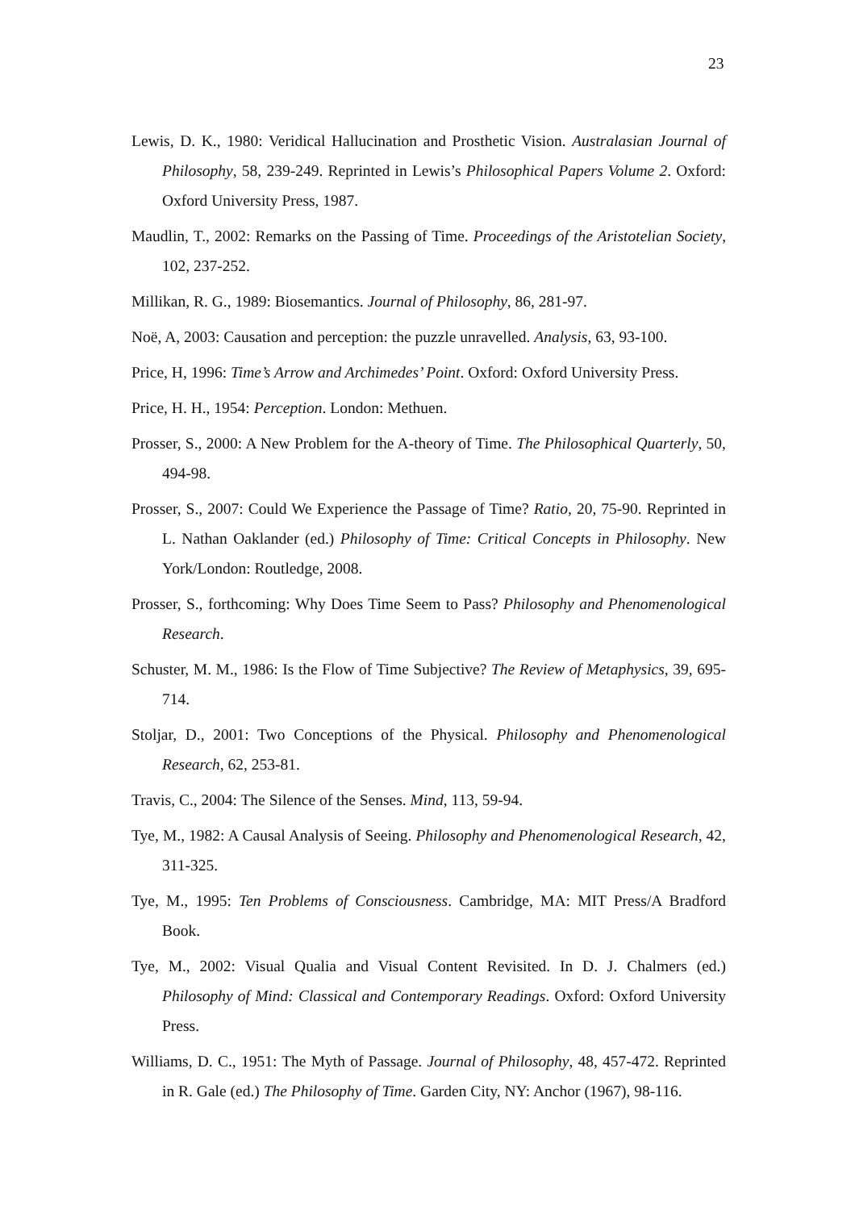23
Lewis, D. K., 1980: Veridical Hallucination and Prosthetic Vision. Australasian Journal of Philosophy, 58, 239-249. Reprinted in Lewis’s Philosophical Papers Volume 2. Oxford: Oxford University Press, 1987.
Maudlin, T., 2002: Remarks on the Passing of Time. Proceedings of the Aristotelian Society, 102, 237-252.
Millikan, R. G., 1989: Biosemantics. Journal of Philosophy, 86, 281-97.
Noë, A, 2003: Causation and perception: the puzzle unravelled. Analysis, 63, 93-100.
Price, H, 1996: Time’s Arrow and Archimedes’ Point. Oxford: Oxford University Press.
Price, H. H., 1954: Perception. London: Methuen.
Prosser, S., 2000: A New Problem for the A-theory of Time. The Philosophical Quarterly, 50, 494-98.
Prosser, S., 2007: Could We Experience the Passage of Time? Ratio, 20, 75-90. Reprinted in L. Nathan Oaklander (ed.) Philosophy of Time: Critical Concepts in Philosophy. New York/London: Routledge, 2008.
Prosser, S., forthcoming: Why Does Time Seem to Pass? Philosophy and Phenomenological Research.
Schuster, M. M., 1986: Is the Flow of Time Subjective? The Review of Metaphysics, 39, 695-714.
Stoljar, D., 2001: Two Conceptions of the Physical. Philosophy and Phenomenological Research, 62, 253-81.
Travis, C., 2004: The Silence of the Senses. Mind, 113, 59-94.
Tye, M., 1982: A Causal Analysis of Seeing. Philosophy and Phenomenological Research, 42, 311-325.
Tye, M., 1995: Ten Problems of Consciousness. Cambridge, MA: MIT Press/A Bradford Book.
Tye, M., 2002: Visual Qualia and Visual Content Revisited. In D. J. Chalmers (ed.) Philosophy of Mind: Classical and Contemporary Readings. Oxford: Oxford University Press.
Williams, D. C., 1951: The Myth of Passage. Journal of Philosophy, 48, 457-472. Reprinted in R. Gale (ed.) The Philosophy of Time. Garden City, NY: Anchor (1967), 98-116.